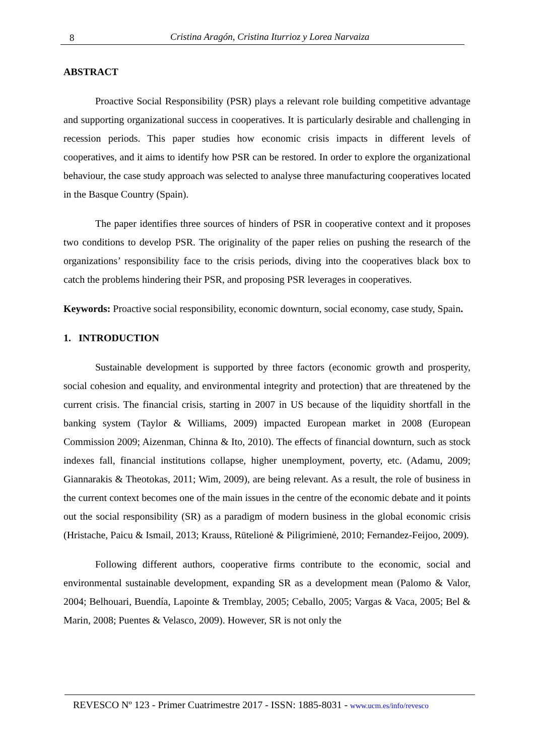8 Cristina Aragón, Cristina Iturrioz y Lorea Narvaiza
ABSTRACT
Proactive Social Responsibility (PSR) plays a relevant role building competitive advantage and supporting organizational success in cooperatives. It is particularly desirable and challenging in recession periods. This paper studies how economic crisis impacts in different levels of cooperatives, and it aims to identify how PSR can be restored. In order to explore the organizational behaviour, the case study approach was selected to analyse three manufacturing cooperatives located in the Basque Country (Spain).
The paper identifies three sources of hinders of PSR in cooperative context and it proposes two conditions to develop PSR. The originality of the paper relies on pushing the research of the organizations’ responsibility face to the crisis periods, diving into the cooperatives black box to catch the problems hindering their PSR, and proposing PSR leverages in cooperatives.
Keywords: Proactive social responsibility, economic downturn, social economy, case study, Spain.
1. INTRODUCTION
Sustainable development is supported by three factors (economic growth and prosperity, social cohesion and equality, and environmental integrity and protection) that are threatened by the current crisis. The financial crisis, starting in 2007 in US because of the liquidity shortfall in the banking system (Taylor & Williams, 2009) impacted European market in 2008 (European Commission 2009; Aizenman, Chinna & Ito, 2010). The effects of financial downturn, such as stock indexes fall, financial institutions collapse, higher unemployment, poverty, etc. (Adamu, 2009; Giannarakis & Theotokas, 2011; Wim, 2009), are being relevant. As a result, the role of business in the current context becomes one of the main issues in the centre of the economic debate and it points out the social responsibility (SR) as a paradigm of modern business in the global economic crisis (Hristache, Paicu & Ismail, 2013; Krauss, Rūtelionė & Piligrimienė, 2010; Fernandez-Feijoo, 2009).
Following different authors, cooperative firms contribute to the economic, social and environmental sustainable development, expanding SR as a development mean (Palomo & Valor, 2004; Belhouari, Buendía, Lapointe & Tremblay, 2005; Ceballo, 2005; Vargas & Vaca, 2005; Bel & Marin, 2008; Puentes & Velasco, 2009). However, SR is not only the
REVESCO Nº 123 - Primer Cuatrimestre 2017 - ISSN: 1885-8031 - www.ucm.es/info/revesco